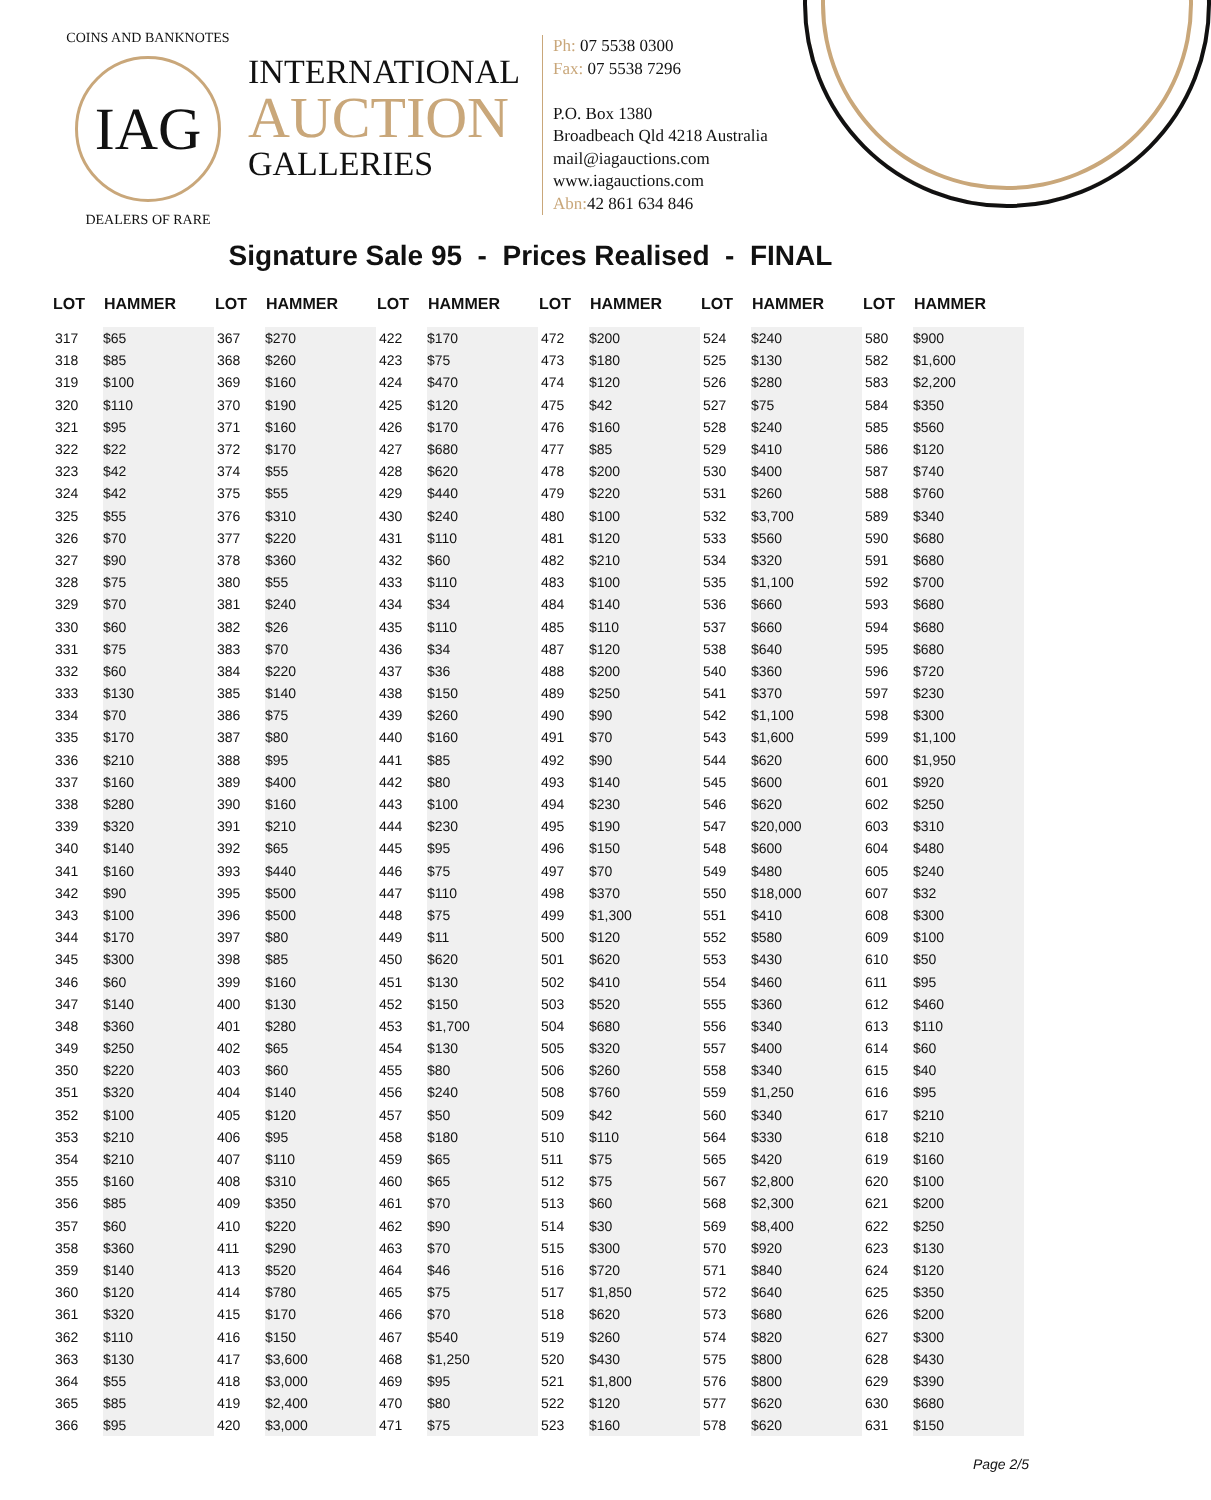COINS AND BANKNOTES
IAG
DEALERS OF RARE
INTERNATIONAL
AUCTION
GALLERIES
Ph: 07 5538 0300
Fax: 07 5538 7296
P.O. Box 1380
Broadbeach Qld 4218 Australia
mail@iagauctions.com
www.iagauctions.com
Abn: 42 861 634 846
Signature Sale 95 - Prices Realised - FINAL
| LOT | HAMMER |
| --- | --- |
| 317 | $65 |
| 318 | $85 |
| 319 | $100 |
| 320 | $110 |
| 321 | $95 |
| 322 | $22 |
| 323 | $42 |
| 324 | $42 |
| 325 | $55 |
| 326 | $70 |
| 327 | $90 |
| 328 | $75 |
| 329 | $70 |
| 330 | $60 |
| 331 | $75 |
| 332 | $60 |
| 333 | $130 |
| 334 | $70 |
| 335 | $170 |
| 336 | $210 |
| 337 | $160 |
| 338 | $280 |
| 339 | $320 |
| 340 | $140 |
| 341 | $160 |
| 342 | $90 |
| 343 | $100 |
| 344 | $170 |
| 345 | $300 |
| 346 | $60 |
| 347 | $140 |
| 348 | $360 |
| 349 | $250 |
| 350 | $220 |
| 351 | $320 |
| 352 | $100 |
| 353 | $210 |
| 354 | $210 |
| 355 | $160 |
| 356 | $85 |
| 357 | $60 |
| 358 | $360 |
| 359 | $140 |
| 360 | $120 |
| 361 | $320 |
| 362 | $110 |
| 363 | $130 |
| 364 | $55 |
| 365 | $85 |
| 366 | $95 |
| LOT | HAMMER |
| --- | --- |
| 367 | $270 |
| 368 | $260 |
| 369 | $160 |
| 370 | $190 |
| 371 | $160 |
| 372 | $170 |
| 374 | $55 |
| 375 | $55 |
| 376 | $310 |
| 377 | $220 |
| 378 | $360 |
| 380 | $55 |
| 381 | $240 |
| 382 | $26 |
| 383 | $70 |
| 384 | $220 |
| 385 | $140 |
| 386 | $75 |
| 387 | $80 |
| 388 | $95 |
| 389 | $400 |
| 390 | $160 |
| 391 | $210 |
| 392 | $65 |
| 393 | $440 |
| 395 | $500 |
| 396 | $500 |
| 397 | $80 |
| 398 | $85 |
| 399 | $160 |
| 400 | $130 |
| 401 | $280 |
| 402 | $65 |
| 403 | $60 |
| 404 | $140 |
| 405 | $120 |
| 406 | $95 |
| 407 | $110 |
| 408 | $310 |
| 409 | $350 |
| 410 | $220 |
| 411 | $290 |
| 413 | $520 |
| 414 | $780 |
| 415 | $170 |
| 416 | $150 |
| 417 | $3,600 |
| 418 | $3,000 |
| 419 | $2,400 |
| 420 | $3,000 |
| LOT | HAMMER |
| --- | --- |
| 422 | $170 |
| 423 | $75 |
| 424 | $470 |
| 425 | $120 |
| 426 | $170 |
| 427 | $680 |
| 428 | $620 |
| 429 | $440 |
| 430 | $240 |
| 431 | $110 |
| 432 | $60 |
| 433 | $110 |
| 434 | $34 |
| 435 | $110 |
| 436 | $34 |
| 437 | $36 |
| 438 | $150 |
| 439 | $260 |
| 440 | $160 |
| 441 | $85 |
| 442 | $80 |
| 443 | $100 |
| 444 | $230 |
| 445 | $95 |
| 446 | $75 |
| 447 | $110 |
| 448 | $75 |
| 449 | $11 |
| 450 | $620 |
| 451 | $130 |
| 452 | $150 |
| 453 | $1,700 |
| 454 | $130 |
| 455 | $80 |
| 456 | $240 |
| 457 | $50 |
| 458 | $180 |
| 459 | $65 |
| 460 | $65 |
| 461 | $70 |
| 462 | $90 |
| 463 | $70 |
| 464 | $46 |
| 465 | $75 |
| 466 | $70 |
| 467 | $540 |
| 468 | $1,250 |
| 469 | $95 |
| 470 | $80 |
| 471 | $75 |
| LOT | HAMMER |
| --- | --- |
| 472 | $200 |
| 473 | $180 |
| 474 | $120 |
| 475 | $42 |
| 476 | $160 |
| 477 | $85 |
| 478 | $200 |
| 479 | $220 |
| 480 | $100 |
| 481 | $120 |
| 482 | $210 |
| 483 | $100 |
| 484 | $140 |
| 485 | $110 |
| 487 | $120 |
| 488 | $200 |
| 489 | $250 |
| 490 | $90 |
| 491 | $70 |
| 492 | $90 |
| 493 | $140 |
| 494 | $230 |
| 495 | $190 |
| 496 | $150 |
| 497 | $70 |
| 498 | $370 |
| 499 | $1,300 |
| 500 | $120 |
| 501 | $620 |
| 502 | $410 |
| 503 | $520 |
| 504 | $680 |
| 505 | $320 |
| 506 | $260 |
| 508 | $760 |
| 509 | $42 |
| 510 | $110 |
| 511 | $75 |
| 512 | $75 |
| 513 | $60 |
| 514 | $30 |
| 515 | $300 |
| 516 | $720 |
| 517 | $1,850 |
| 518 | $620 |
| 519 | $260 |
| 520 | $430 |
| 521 | $1,800 |
| 522 | $120 |
| 523 | $160 |
| LOT | HAMMER |
| --- | --- |
| 524 | $240 |
| 525 | $130 |
| 526 | $280 |
| 527 | $75 |
| 528 | $240 |
| 529 | $410 |
| 530 | $400 |
| 531 | $260 |
| 532 | $3,700 |
| 533 | $560 |
| 534 | $320 |
| 535 | $1,100 |
| 536 | $660 |
| 537 | $660 |
| 538 | $640 |
| 540 | $360 |
| 541 | $370 |
| 542 | $1,100 |
| 543 | $1,600 |
| 544 | $620 |
| 545 | $600 |
| 546 | $620 |
| 547 | $20,000 |
| 548 | $600 |
| 549 | $480 |
| 550 | $18,000 |
| 551 | $410 |
| 552 | $580 |
| 553 | $430 |
| 554 | $460 |
| 555 | $360 |
| 556 | $340 |
| 557 | $400 |
| 558 | $340 |
| 559 | $1,250 |
| 560 | $340 |
| 564 | $330 |
| 565 | $420 |
| 567 | $2,800 |
| 568 | $2,300 |
| 569 | $8,400 |
| 570 | $920 |
| 571 | $840 |
| 572 | $640 |
| 573 | $680 |
| 574 | $820 |
| 575 | $800 |
| 576 | $800 |
| 577 | $620 |
| 578 | $620 |
| LOT | HAMMER |
| --- | --- |
| 580 | $900 |
| 582 | $1,600 |
| 583 | $2,200 |
| 584 | $350 |
| 585 | $560 |
| 586 | $120 |
| 587 | $740 |
| 588 | $760 |
| 589 | $340 |
| 590 | $680 |
| 591 | $680 |
| 592 | $700 |
| 593 | $680 |
| 594 | $680 |
| 595 | $680 |
| 596 | $720 |
| 597 | $230 |
| 598 | $300 |
| 599 | $1,100 |
| 600 | $1,950 |
| 601 | $920 |
| 602 | $250 |
| 603 | $310 |
| 604 | $480 |
| 605 | $240 |
| 607 | $32 |
| 608 | $300 |
| 609 | $100 |
| 610 | $50 |
| 611 | $95 |
| 612 | $460 |
| 613 | $110 |
| 614 | $60 |
| 615 | $40 |
| 616 | $95 |
| 617 | $210 |
| 618 | $210 |
| 619 | $160 |
| 620 | $100 |
| 621 | $200 |
| 622 | $250 |
| 623 | $130 |
| 624 | $120 |
| 625 | $350 |
| 626 | $200 |
| 627 | $300 |
| 628 | $430 |
| 629 | $390 |
| 630 | $680 |
| 631 | $150 |
Page 2/5